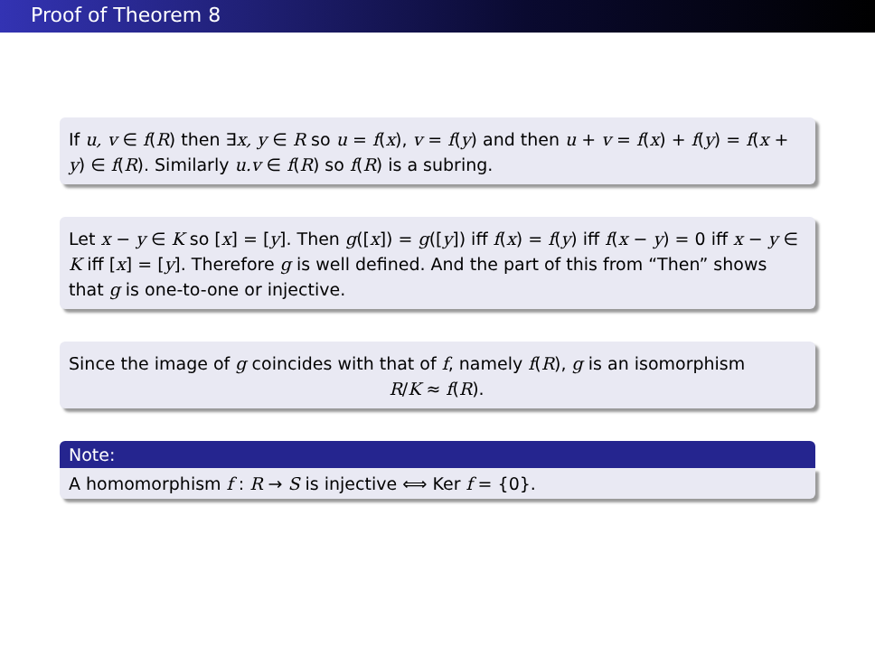Proof of Theorem 8
If u, v ∈ f(R) then ∃x, y ∈ R so u = f(x), v = f(y) and then u + v = f(x) + f(y) = f(x + y) ∈ f(R). Similarly u.v ∈ f(R) so f(R) is a subring.
Let x − y ∈ K so [x] = [y]. Then g([x]) = g([y]) iff f(x) = f(y) iff f(x − y) = 0 iff x − y ∈ K iff [x] = [y]. Therefore g is well defined. And the part of this from “Then” shows that g is one-to-one or injective.
Since the image of g coincides with that of f, namely f(R), g is an isomorphism
R/K ≈ f(R).
Note:
A homomorphism f : R → S is injective ⟺ Ker f = {0}.